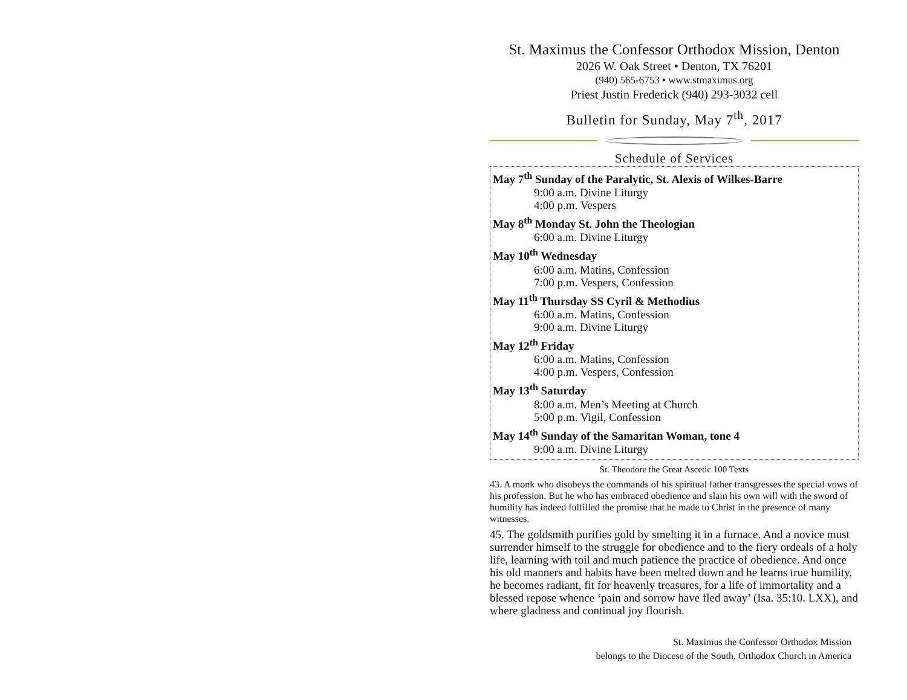St. Maximus the Confessor Orthodox Mission, Denton
2026 W. Oak Street • Denton, TX 76201
(940) 565-6753 • www.stmaximus.org
Priest Justin Frederick (940) 293-3032 cell
Bulletin for Sunday, May 7<sup>th</sup>, 2017
Schedule of Services
May 7<sup>th</sup> Sunday of the Paralytic, St. Alexis of Wilkes-Barre
9:00 a.m. Divine Liturgy
4:00 p.m. Vespers
May 8<sup>th</sup> Monday St. John the Theologian
6:00 a.m. Divine Liturgy
May 10<sup>th</sup> Wednesday
6:00 a.m. Matins, Confession
7:00 p.m. Vespers, Confession
May 11<sup>th</sup> Thursday SS Cyril & Methodius
6:00 a.m. Matins, Confession
9:00 a.m. Divine Liturgy
May 12<sup>th</sup> Friday
6:00 a.m. Matins, Confession
4:00 p.m. Vespers, Confession
May 13<sup>th</sup> Saturday
8:00 a.m. Men’s Meeting at Church
5:00 p.m. Vigil, Confession
May 14<sup>th</sup> Sunday of the Samaritan Woman, tone 4
9:00 a.m. Divine Liturgy
St. Theodore the Great Ascetic 100 Texts
43. A monk who disobeys the commands of his spiritual father transgresses the special vows of his profession. But he who has embraced obedience and slain his own will with the sword of humility has indeed fulfilled the promise that he made to Christ in the presence of many witnesses.
45. The goldsmith purifies gold by smelting it in a furnace. And a novice must surrender himself to the struggle for obedience and to the fiery ordeals of a holy life, learning with toil and much patience the practice of obedience. And once his old manners and habits have been melted down and he learns true humility, he becomes radiant, fit for heavenly treasures, for a life of immortality and a blessed repose whence ‘pain and sorrow have fled away’ (Isa. 35:10. LXX), and where gladness and continual joy flourish.
St. Maximus the Confessor Orthodox Mission
belongs to the Diocese of the South, Orthodox Church in America